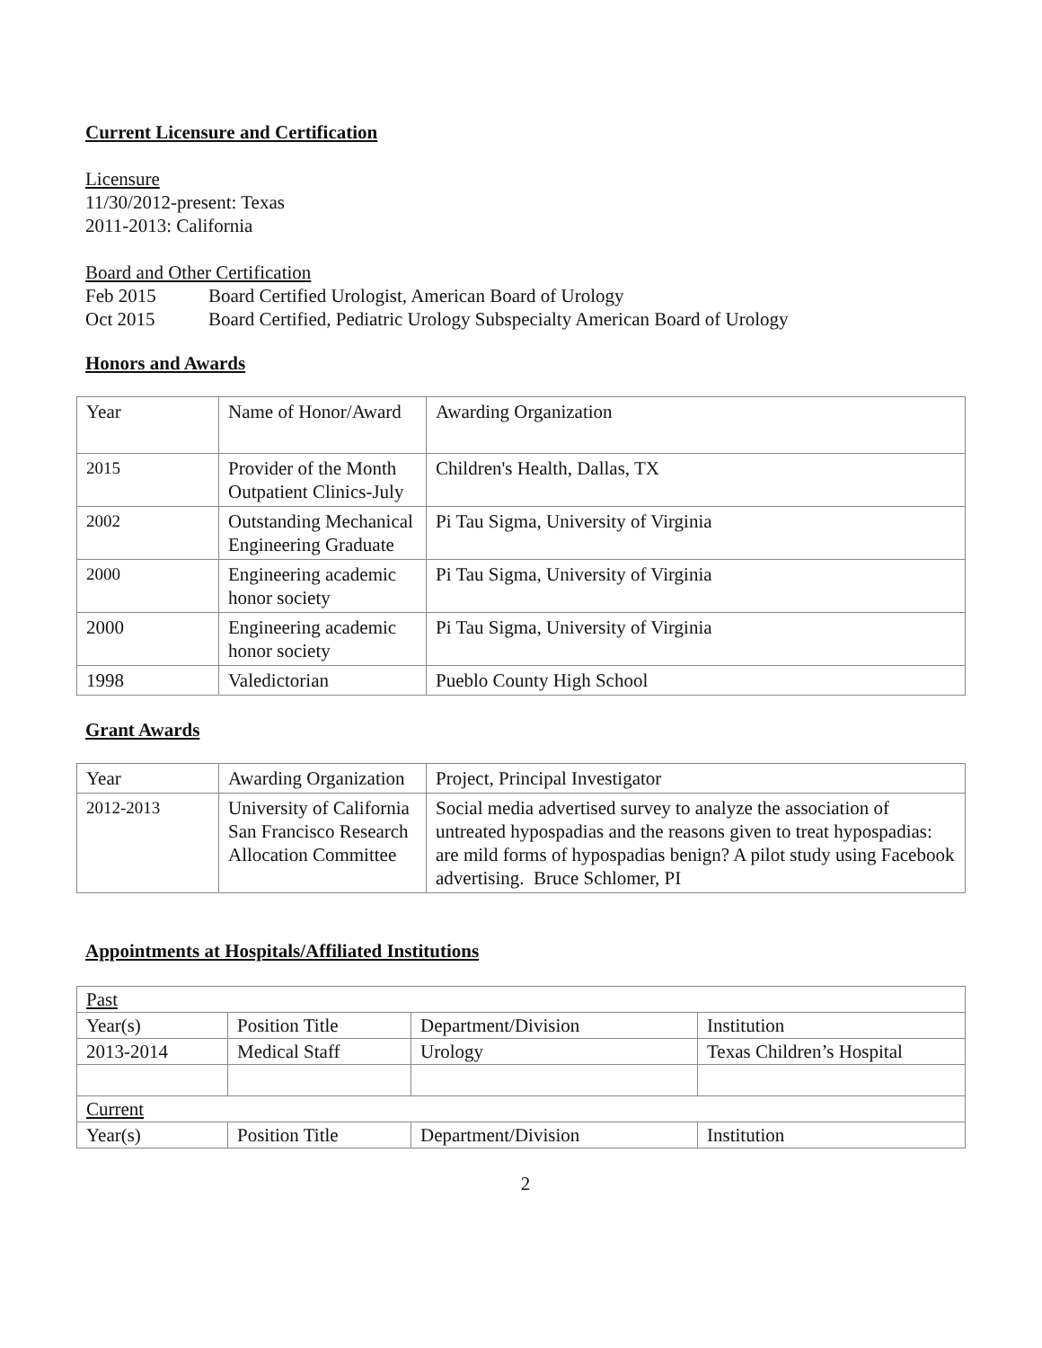Current Licensure and Certification
Licensure
11/30/2012-present: Texas
2011-2013: California
Board and Other Certification
Feb 2015 Board Certified Urologist, American Board of Urology
Oct 2015 Board Certified, Pediatric Urology Subspecialty American Board of Urology
Honors and Awards
| Year | Name of Honor/Award | Awarding Organization |
| 2015 | Provider of the Month Outpatient Clinics-July | Children's Health, Dallas, TX |
| 2002 | Outstanding Mechanical Engineering Graduate | Pi Tau Sigma, University of Virginia |
| 2000 | Engineering academic honor society | Pi Tau Sigma, University of Virginia |
| 2000 | Engineering academic honor society | Pi Tau Sigma, University of Virginia |
| 1998 | Valedictorian | Pueblo County High School |
Grant Awards
| Year | Awarding Organization | Project, Principal Investigator |
| 2012-2013 | University of California San Francisco Research Allocation Committee | Social media advertised survey to analyze the association of untreated hypospadias and the reasons given to treat hypospadias: are mild forms of hypospadias benign? A pilot study using Facebook advertising. Bruce Schlomer, PI |
Appointments at Hospitals/Affiliated Institutions
| Past | | | |
| Year(s) | Position Title | Department/Division | Institution |
| 2013-2014 | Medical Staff | Urology | Texas Children’s Hospital |
| Current | | | |
| Year(s) | Position Title | Department/Division | Institution |
2